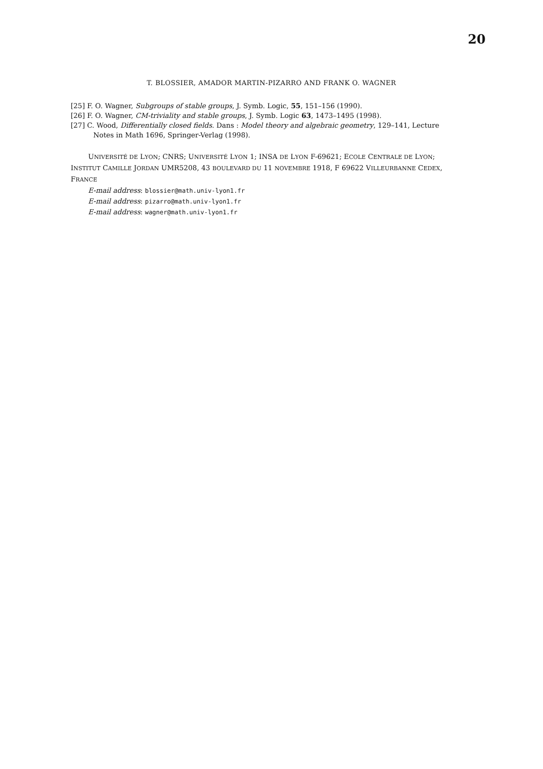20
T. BLOSSIER, AMADOR MARTIN-PIZARRO AND FRANK O. WAGNER
[25] F. O. Wagner, Subgroups of stable groups, J. Symb. Logic, 55, 151–156 (1990).
[26] F. O. Wagner, CM-triviality and stable groups, J. Symb. Logic 63, 1473–1495 (1998).
[27] C. Wood, Differentially closed fields. Dans : Model theory and algebraic geometry, 129–141, Lecture Notes in Math 1696, Springer-Verlag (1998).
UNIVERSITÉ DE LYON; CNRS; UNIVERSITÉ LYON 1; INSA DE LYON F-69621; ECOLE CENTRALE DE LYON; INSTITUT CAMILLE JORDAN UMR5208, 43 BOULEVARD DU 11 NOVEMBRE 1918, F 69622 VILLEURBANNE CEDEX, FRANCE
E-mail address: blossier@math.univ-lyon1.fr
E-mail address: pizarro@math.univ-lyon1.fr
E-mail address: wagner@math.univ-lyon1.fr